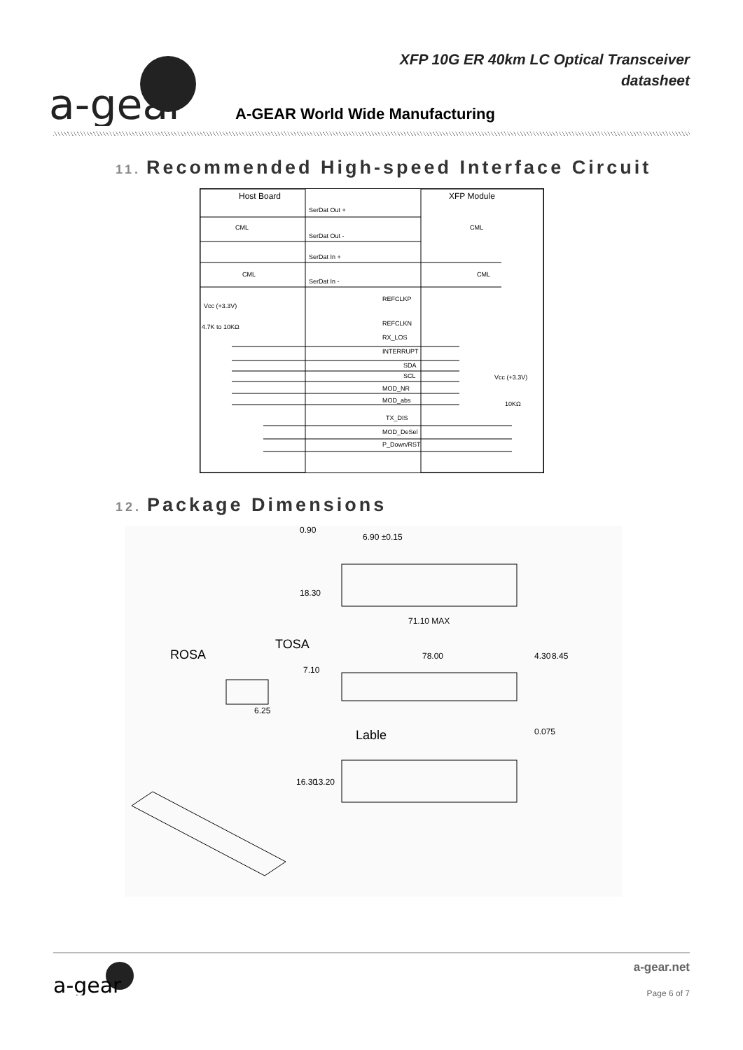a-gear
XFP 10G ER 40km LC Optical Transceiver
datasheet
A-GEAR World Wide Manufacturing
11. Recommended High-speed Interface Circuit
Host Board
XFP Module
SerDat Out +
SerDat Out -
SerDat In +
SerDat In -
REFCLKP
REFCLKN
RX_LOS
INTERRUPT
SDA
SCL
MOD_NR
MOD_abs
TX_DIS
MOD_DeSel
P_Down/RST
Vcc (+3.3V)
4.7K to 10KΩ
Vcc (+3.3V)
10KΩ
CML
CML
CML
CML
12. Package Dimensions
6.90 ±0.15
0.90
18.30
71.10 MAX
ROSA
TOSA
78.00
4.30
8.45
7.10
6.25
Lable
0.075
16.30
13.20
a-gear
a-gear.net
Page 6 of 7